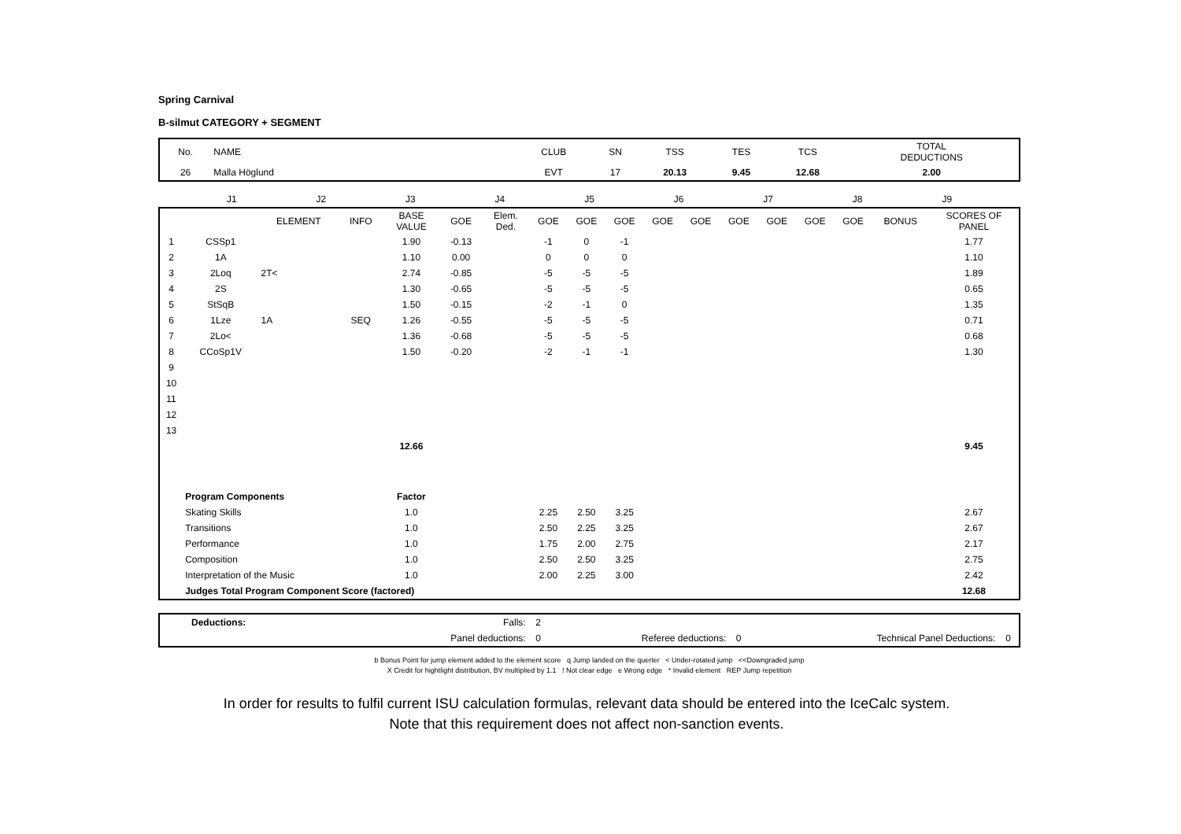Spring Carnival
B-silmut CATEGORY + SEGMENT
| No. | NAME | CLUB | SN | TSS | TES | TCS | TOTAL DEDUCTIONS |
| --- | --- | --- | --- | --- | --- | --- | --- |
| 26 | Malla Höglund | EVT | 17 | 20.13 | 9.45 | 12.68 | 2.00 |
| | J1 | J2 | J3 | J4 | J5 | J6 | J7 | J8 | J9 | |
| | | ELEMENT | INFO | BASE VALUE | GOE | Elem. Ded. | GOE | GOE | GOE | GOE | GOE | GOE | GOE | GOE | GOE | BONUS | SCORES OF PANEL |
| --- | --- | --- | --- | --- | --- | --- | --- | --- | --- | --- | --- | --- | --- | --- | --- | --- | --- |
| 1 | CSSp1 | | | 1.90 | -0.13 | | -1 | 0 | -1 | | | | | | | | 1.77 |
| 2 | 1A | | | 1.10 | 0.00 | | 0 | 0 | 0 | | | | | | | | 1.10 |
| 3 | 2Loq | 2T< | | 2.74 | -0.85 | | -5 | -5 | -5 | | | | | | | | 1.89 |
| 4 | 2S | | | 1.30 | -0.65 | | -5 | -5 | -5 | | | | | | | | 0.65 |
| 5 | StSqB | | | 1.50 | -0.15 | | -2 | -1 | 0 | | | | | | | | 1.35 |
| 6 | 1Lze | 1A | SEQ | 1.26 | -0.55 | | -5 | -5 | -5 | | | | | | | | 0.71 |
| 7 | 2Lo< | | | 1.36 | -0.68 | | -5 | -5 | -5 | | | | | | | | 0.68 |
| 8 | CCoSp1V | | | 1.50 | -0.20 | | -2 | -1 | -1 | | | | | | | | 1.30 |
| 9 | | | | | | | | | | | | | | | | | |
| 10 | | | | | | | | | | | | | | | | | |
| 11 | | | | | | | | | | | | | | | | | |
| 12 | | | | | | | | | | | | | | | | | |
| 13 | | | | | | | | | | | | | | | | | |
| | | | | 12.66 | | | | | | | | | | | | | 9.45 |
| | Program Components | | | Factor | | | | | | | | | | | | | |
| | Skating Skills | | | 1.0 | | | 2.25 | 2.50 | 3.25 | | | | | | | | 2.67 |
| | Transitions | | | 1.0 | | | 2.50 | 2.25 | 3.25 | | | | | | | | 2.67 |
| | Performance | | | 1.0 | | | 1.75 | 2.00 | 2.75 | | | | | | | | 2.17 |
| | Composition | | | 1.0 | | | 2.50 | 2.50 | 3.25 | | | | | | | | 2.75 |
| | Interpretation of the Music | | | 1.0 | | | 2.00 | 2.25 | 3.00 | | | | | | | | 2.42 |
| | Judges Total Program Component Score (factored) | | | | | | | | | | | | | | | | 12.68 |
| Deductions: | Falls: | 2 | | | | |
| | Panel deductions: | 0 | Referee deductions: | 0 | Technical Panel Deductions: | 0 |
b Bonus Point for jump element added to the element score q Jump landed on the querter < Under-rotated jump <<Downgraded jump
X Credit for hightlight distribution, BV multiplied by 1.1 ! Not clear edge e Wrong edge * Invalid element REP Jump repetition
In order for results to fulfil current ISU calculation formulas, relevant data should be entered into the IceCalc system.
Note that this requirement does not affect non-sanction events.